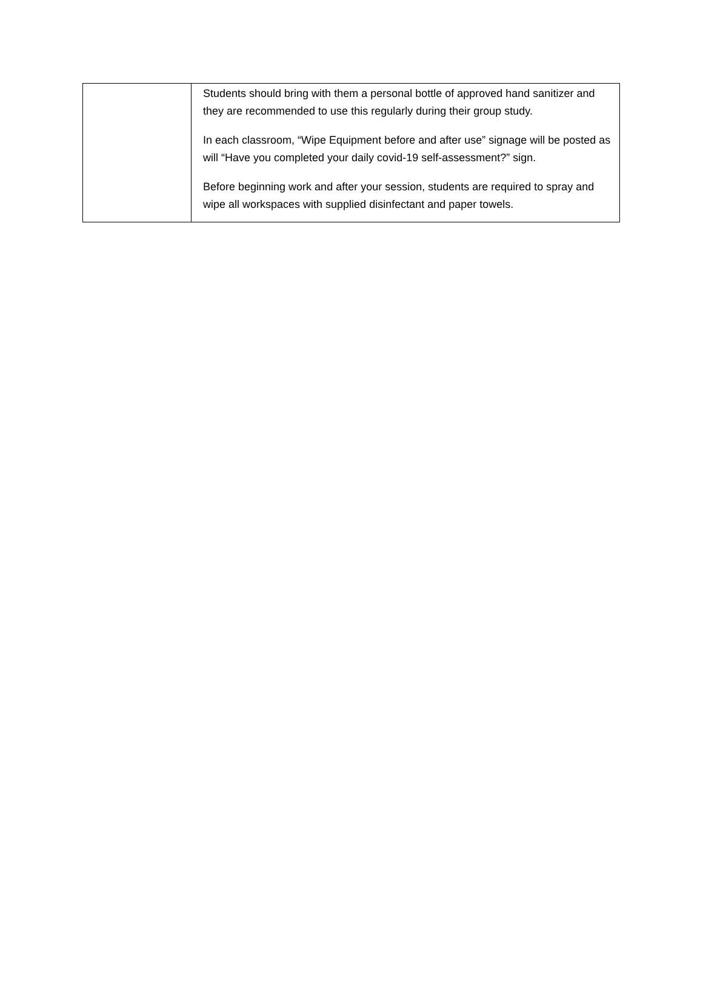| | Students should bring with them a personal bottle of approved hand sanitizer and they are recommended to use this regularly during their group study. In each classroom, “Wipe Equipment before and after use” signage will be posted as will “Have you completed your daily covid-19 self-assessment?” sign. Before beginning work and after your session, students are required to spray and wipe all workspaces with supplied disinfectant and paper towels. |